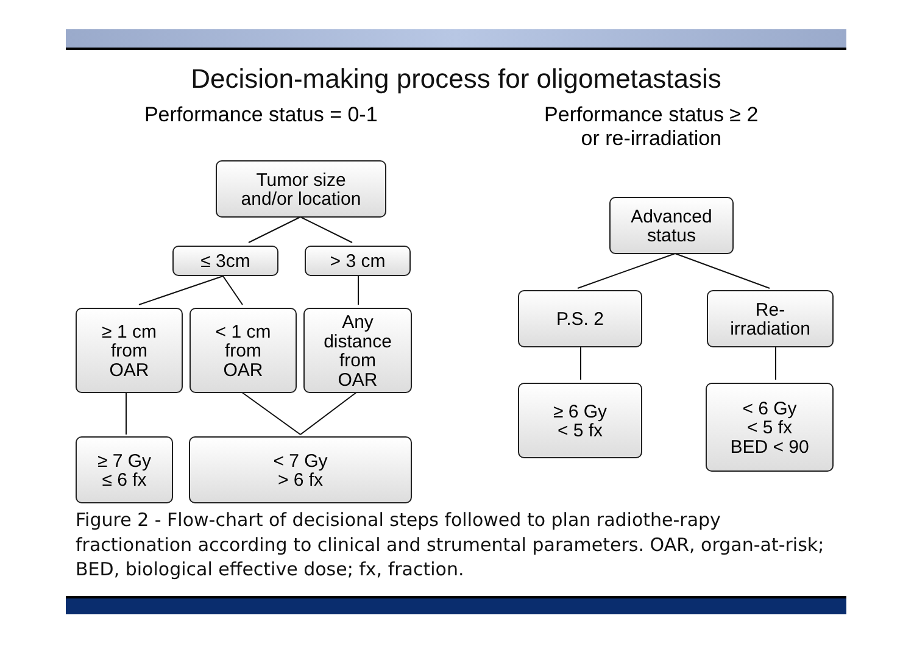Decision-making process for oligometastasis
Performance status = 0-1 Performance status ≥ 2
or re-irradiation
Tumor size
and/or location
≤ 3cm > 3 cm
≥ 1 cm
from
OAR
< 1 cm
from
OAR
Any
distance
from
OAR
≥ 7 Gy
≤ 6 fx
< 7 Gy
> 6 fx
Advanced
status
P.S. 2
Re-
irradiation
≥ 6 Gy
< 5 fx
< 6 Gy
< 5 fx
BED < 90
Figure 2 - Flow-chart of decisional steps followed to plan radiothe-rapy fractionation according to clinical and strumental parameters. OAR, organ-at-risk; BED, biological effective dose; fx, fraction.